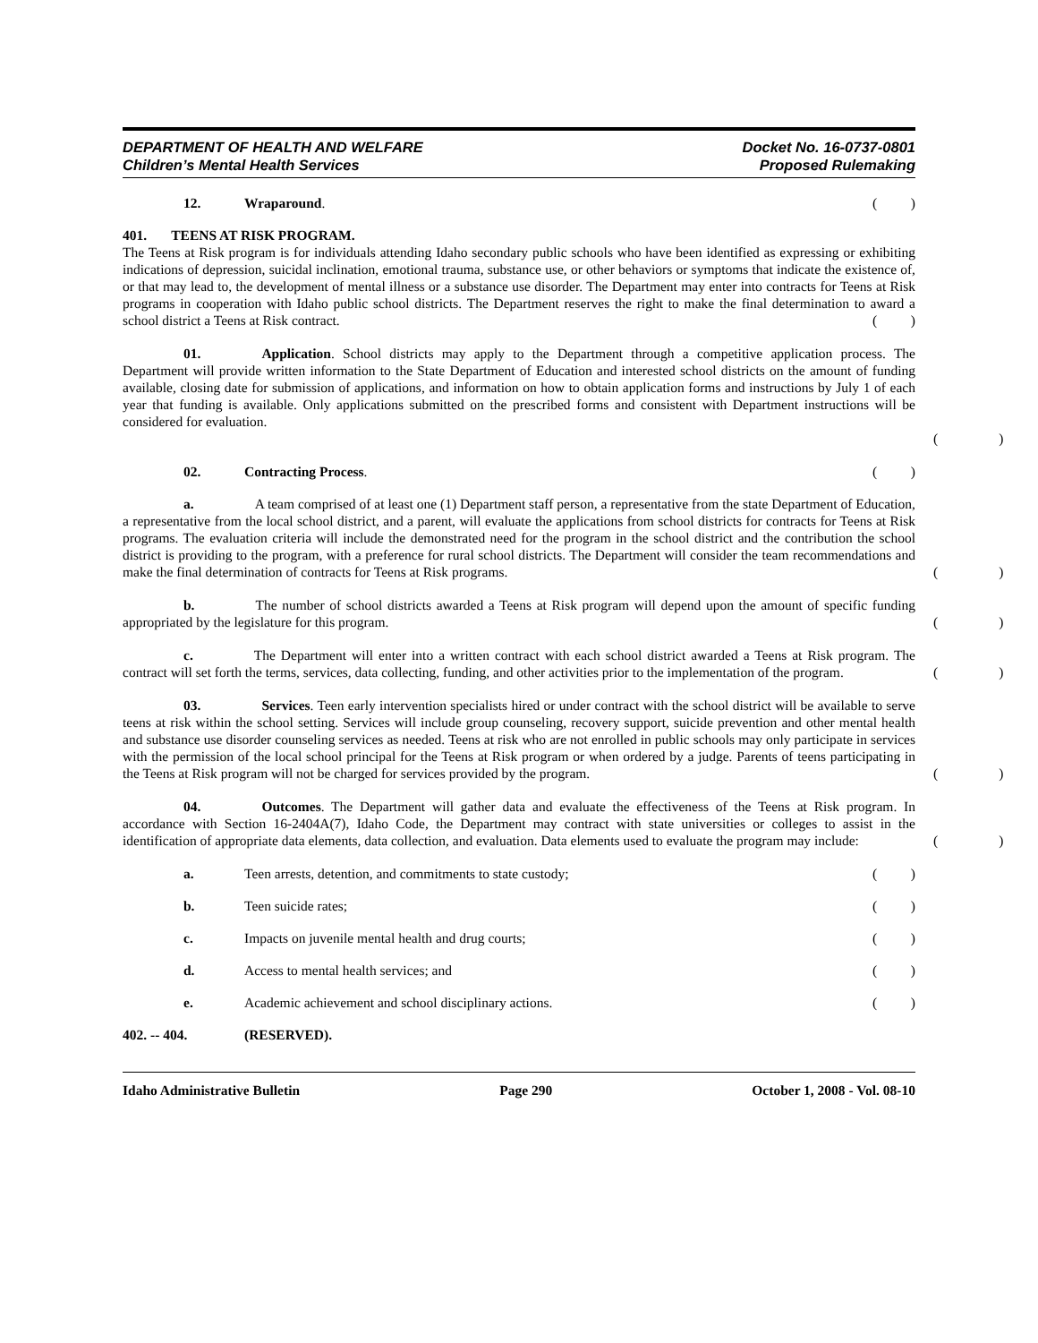DEPARTMENT OF HEALTH AND WELFARE Docket No. 16-0737-0801
Children’s Mental Health Services Proposed Rulemaking
12. Wraparound.
()
401. TEENS AT RISK PROGRAM.
The Teens at Risk program is for individuals attending Idaho secondary public schools who have been identified as expressing or exhibiting indications of depression, suicidal inclination, emotional trauma, substance use, or other behaviors or symptoms that indicate the existence of, or that may lead to, the development of mental illness or a substance use disorder. The Department may enter into contracts for Teens at Risk programs in cooperation with Idaho public school districts. The Department reserves the right to make the final determination to award a school district a Teens at Risk contract.
()
01. Application. School districts may apply to the Department through a competitive application process. The Department will provide written information to the State Department of Education and interested school districts on the amount of funding available, closing date for submission of applications, and information on how to obtain application forms and instructions by July 1 of each year that funding is available. Only applications submitted on the prescribed forms and consistent with Department instructions will be considered for evaluation.
()
02. Contracting Process.
()
a. A team comprised of at least one (1) Department staff person, a representative from the state Department of Education, a representative from the local school district, and a parent, will evaluate the applications from school districts for contracts for Teens at Risk programs. The evaluation criteria will include the demonstrated need for the program in the school district and the contribution the school district is providing to the program, with a preference for rural school districts. The Department will consider the team recommendations and make the final determination of contracts for Teens at Risk programs.
()
b. The number of school districts awarded a Teens at Risk program will depend upon the amount of specific funding appropriated by the legislature for this program.
()
c. The Department will enter into a written contract with each school district awarded a Teens at Risk program. The contract will set forth the terms, services, data collecting, funding, and other activities prior to the implementation of the program.
()
03. Services. Teen early intervention specialists hired or under contract with the school district will be available to serve teens at risk within the school setting. Services will include group counseling, recovery support, suicide prevention and other mental health and substance use disorder counseling services as needed. Teens at risk who are not enrolled in public schools may only participate in services with the permission of the local school principal for the Teens at Risk program or when ordered by a judge. Parents of teens participating in the Teens at Risk program will not be charged for services provided by the program.
()
04. Outcomes. The Department will gather data and evaluate the effectiveness of the Teens at Risk program. In accordance with Section 16-2404A(7), Idaho Code, the Department may contract with state universities or colleges to assist in the identification of appropriate data elements, data collection, and evaluation. Data elements used to evaluate the program may include:
()
a. Teen arrests, detention, and commitments to state custody;
()
b. Teen suicide rates;
()
c. Impacts on juvenile mental health and drug courts;
()
d. Access to mental health services; and
()
e. Academic achievement and school disciplinary actions.
()
402. -- 404. (RESERVED).
Idaho Administrative Bulletin Page 290 October 1, 2008 - Vol. 08-10